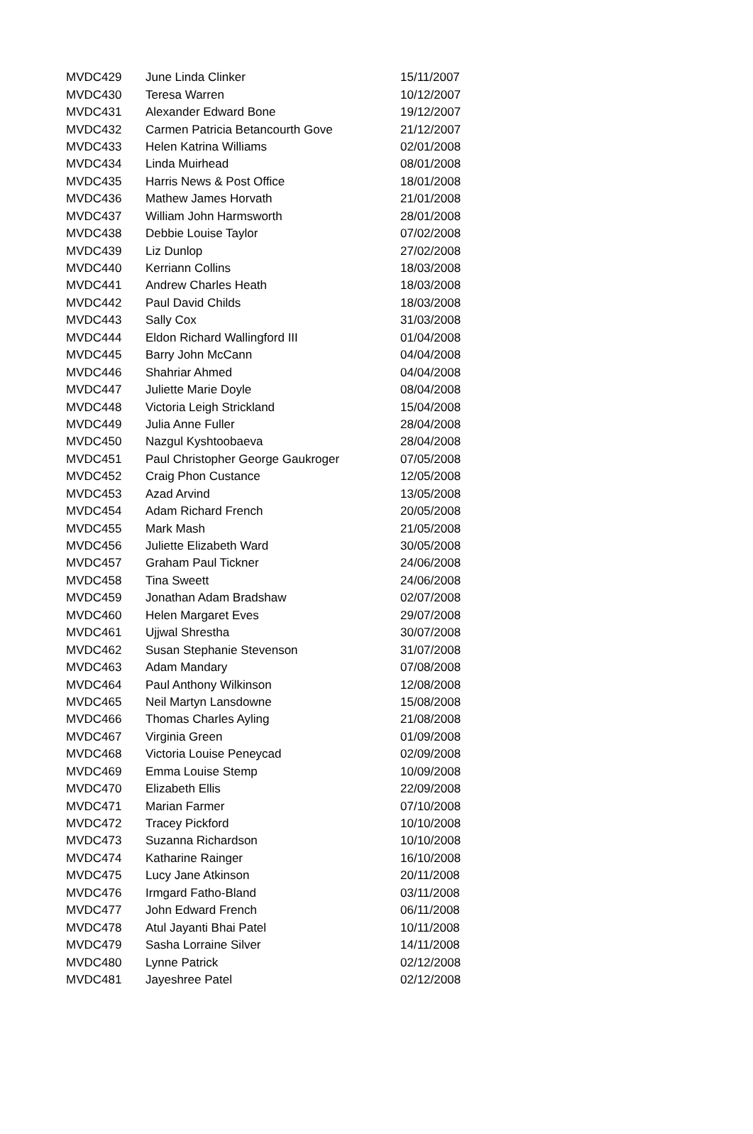| MVDC429 | June Linda Clinker | 15/11/2007 |
| MVDC430 | Teresa Warren | 10/12/2007 |
| MVDC431 | Alexander Edward Bone | 19/12/2007 |
| MVDC432 | Carmen Patricia Betancourth Gove | 21/12/2007 |
| MVDC433 | Helen Katrina Williams | 02/01/2008 |
| MVDC434 | Linda Muirhead | 08/01/2008 |
| MVDC435 | Harris News & Post Office | 18/01/2008 |
| MVDC436 | Mathew James Horvath | 21/01/2008 |
| MVDC437 | William John Harmsworth | 28/01/2008 |
| MVDC438 | Debbie Louise Taylor | 07/02/2008 |
| MVDC439 | Liz Dunlop | 27/02/2008 |
| MVDC440 | Kerriann Collins | 18/03/2008 |
| MVDC441 | Andrew Charles Heath | 18/03/2008 |
| MVDC442 | Paul David Childs | 18/03/2008 |
| MVDC443 | Sally Cox | 31/03/2008 |
| MVDC444 | Eldon Richard Wallingford III | 01/04/2008 |
| MVDC445 | Barry John McCann | 04/04/2008 |
| MVDC446 | Shahriar Ahmed | 04/04/2008 |
| MVDC447 | Juliette Marie Doyle | 08/04/2008 |
| MVDC448 | Victoria Leigh Strickland | 15/04/2008 |
| MVDC449 | Julia Anne Fuller | 28/04/2008 |
| MVDC450 | Nazgul Kyshtoobaeva | 28/04/2008 |
| MVDC451 | Paul Christopher George Gaukroger | 07/05/2008 |
| MVDC452 | Craig Phon Custance | 12/05/2008 |
| MVDC453 | Azad Arvind | 13/05/2008 |
| MVDC454 | Adam Richard French | 20/05/2008 |
| MVDC455 | Mark Mash | 21/05/2008 |
| MVDC456 | Juliette Elizabeth Ward | 30/05/2008 |
| MVDC457 | Graham Paul Tickner | 24/06/2008 |
| MVDC458 | Tina Sweett | 24/06/2008 |
| MVDC459 | Jonathan Adam Bradshaw | 02/07/2008 |
| MVDC460 | Helen Margaret Eves | 29/07/2008 |
| MVDC461 | Ujjwal Shrestha | 30/07/2008 |
| MVDC462 | Susan Stephanie Stevenson | 31/07/2008 |
| MVDC463 | Adam Mandary | 07/08/2008 |
| MVDC464 | Paul Anthony Wilkinson | 12/08/2008 |
| MVDC465 | Neil Martyn Lansdowne | 15/08/2008 |
| MVDC466 | Thomas Charles Ayling | 21/08/2008 |
| MVDC467 | Virginia Green | 01/09/2008 |
| MVDC468 | Victoria Louise Peneycad | 02/09/2008 |
| MVDC469 | Emma Louise Stemp | 10/09/2008 |
| MVDC470 | Elizabeth Ellis | 22/09/2008 |
| MVDC471 | Marian Farmer | 07/10/2008 |
| MVDC472 | Tracey Pickford | 10/10/2008 |
| MVDC473 | Suzanna Richardson | 10/10/2008 |
| MVDC474 | Katharine Rainger | 16/10/2008 |
| MVDC475 | Lucy Jane Atkinson | 20/11/2008 |
| MVDC476 | Irmgard Fatho-Bland | 03/11/2008 |
| MVDC477 | John Edward French | 06/11/2008 |
| MVDC478 | Atul Jayanti Bhai Patel | 10/11/2008 |
| MVDC479 | Sasha Lorraine Silver | 14/11/2008 |
| MVDC480 | Lynne Patrick | 02/12/2008 |
| MVDC481 | Jayeshree Patel | 02/12/2008 |